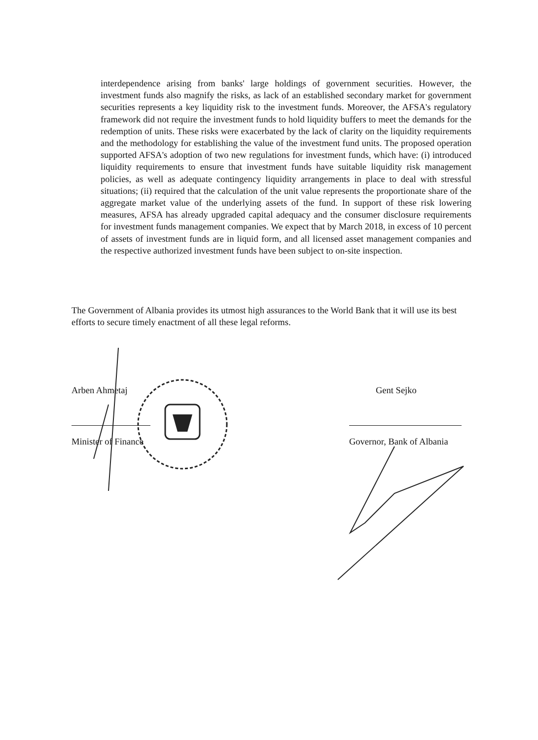interdependence arising from banks' large holdings of government securities. However, the investment funds also magnify the risks, as lack of an established secondary market for government securities represents a key liquidity risk to the investment funds. Moreover, the AFSA's regulatory framework did not require the investment funds to hold liquidity buffers to meet the demands for the redemption of units. These risks were exacerbated by the lack of clarity on the liquidity requirements and the methodology for establishing the value of the investment fund units. The proposed operation supported AFSA's adoption of two new regulations for investment funds, which have: (i) introduced liquidity requirements to ensure that investment funds have suitable liquidity risk management policies, as well as adequate contingency liquidity arrangements in place to deal with stressful situations; (ii) required that the calculation of the unit value represents the proportionate share of the aggregate market value of the underlying assets of the fund. In support of these risk lowering measures, AFSA has already upgraded capital adequacy and the consumer disclosure requirements for investment funds management companies. We expect that by March 2018, in excess of 10 percent of assets of investment funds are in liquid form, and all licensed asset management companies and the respective authorized investment funds have been subject to on-site inspection.
The Government of Albania provides its utmost high assurances to the World Bank that it will use its best efforts to secure timely enactment of all these legal reforms.
Arben Ahmetaj
Minister of Finance
Gent Sejko
Governor, Bank of Albania